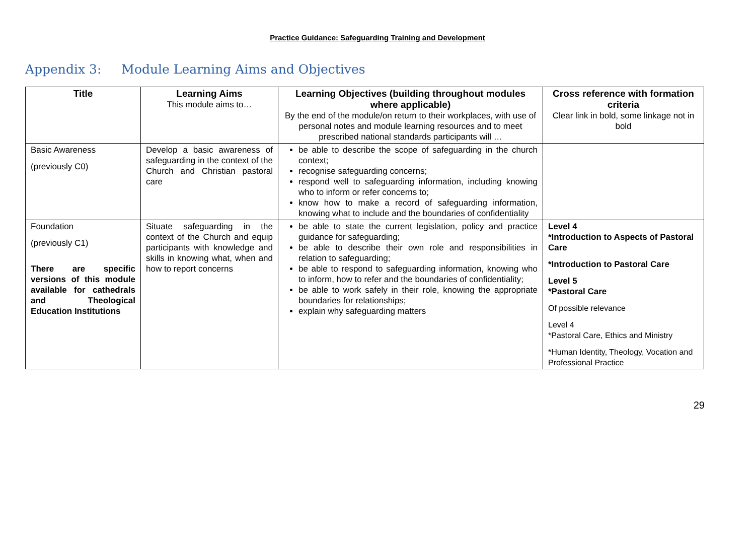Practice Guidance: Safeguarding Training and Development
Appendix 3: Module Learning Aims and Objectives
| Title | Learning Aims This module aims to… | Learning Objectives (building throughout modules where applicable) By the end of the module/on return to their workplaces, with use of personal notes and module learning resources and to meet prescribed national standards participants will … | Cross reference with formation criteria Clear link in bold, some linkage not in bold |
| --- | --- | --- | --- |
| Basic Awareness (previously C0) | Develop a basic awareness of safeguarding in the context of the Church and Christian pastoral care | be able to describe the scope of safeguarding in the church context; recognise safeguarding concerns; respond well to safeguarding information, including knowing who to inform or refer concerns to; know how to make a record of safeguarding information, knowing what to include and the boundaries of confidentiality | |
| Foundation (previously C1) There are specific versions of this module available for cathedrals and Theological Education Institutions | Situate safeguarding in the context of the Church and equip participants with knowledge and skills in knowing what, when and how to report concerns | be able to state the current legislation, policy and practice guidance for safeguarding; be able to describe their own role and responsibilities in relation to safeguarding; be able to respond to safeguarding information, knowing who to inform, how to refer and the boundaries of confidentiality; be able to work safely in their role, knowing the appropriate boundaries for relationships; explain why safeguarding matters | Level 4 *Introduction to Aspects of Pastoral Care *Introduction to Pastoral Care Level 5 *Pastoral Care Of possible relevance Level 4 *Pastoral Care, Ethics and Ministry *Human Identity, Theology, Vocation and Professional Practice |
29